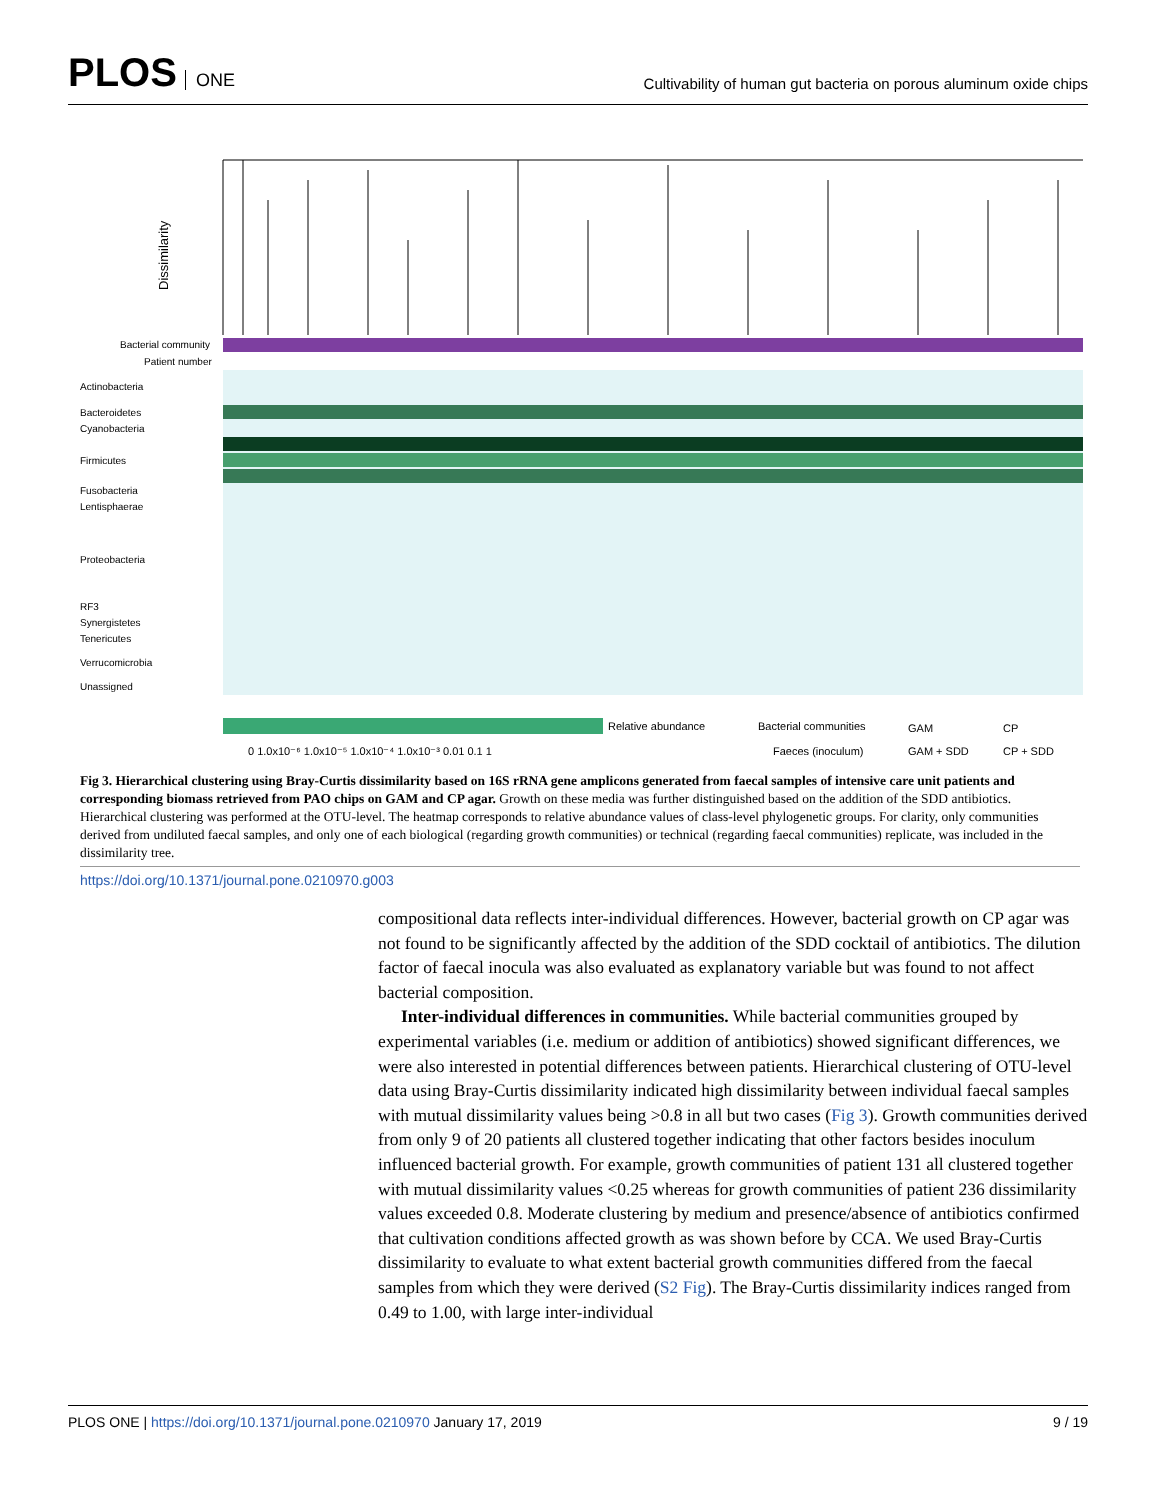PLOS ONE
Cultivability of human gut bacteria on porous aluminum oxide chips
Dissimilarity
Bacterial community
Patient number
Actinobacteria
Bacteroidetes
Cyanobacteria
Firmicutes
Fusobacteria
Lentisphaerae
Proteobacteria
RF3
Synergistetes
Tenericutes
Verrucomicrobia
Unassigned
Relative abundance
0 1.0x10⁻⁶ 1.0x10⁻⁵ 1.0x10⁻⁴ 1.0x10⁻³ 0.01 0.1 1
Bacterial communities
GAM
CP
Faeces (inoculum)
GAM + SDD
CP + SDD
Fig 3. Hierarchical clustering using Bray-Curtis dissimilarity based on 16S rRNA gene amplicons generated from faecal samples of intensive care unit patients and corresponding biomass retrieved from PAO chips on GAM and CP agar. Growth on these media was further distinguished based on the addition of the SDD antibiotics. Hierarchical clustering was performed at the OTU-level. The heatmap corresponds to relative abundance values of class-level phylogenetic groups. For clarity, only communities derived from undiluted faecal samples, and only one of each biological (regarding growth communities) or technical (regarding faecal communities) replicate, was included in the dissimilarity tree.
https://doi.org/10.1371/journal.pone.0210970.g003
compositional data reflects inter-individual differences. However, bacterial growth on CP agar was not found to be significantly affected by the addition of the SDD cocktail of antibiotics. The dilution factor of faecal inocula was also evaluated as explanatory variable but was found to not affect bacterial composition.
Inter-individual differences in communities. While bacterial communities grouped by experimental variables (i.e. medium or addition of antibiotics) showed significant differences, we were also interested in potential differences between patients. Hierarchical clustering of OTU-level data using Bray-Curtis dissimilarity indicated high dissimilarity between individual faecal samples with mutual dissimilarity values being >0.8 in all but two cases (Fig 3). Growth communities derived from only 9 of 20 patients all clustered together indicating that other factors besides inoculum influenced bacterial growth. For example, growth communities of patient 131 all clustered together with mutual dissimilarity values <0.25 whereas for growth communities of patient 236 dissimilarity values exceeded 0.8. Moderate clustering by medium and presence/absence of antibiotics confirmed that cultivation conditions affected growth as was shown before by CCA. We used Bray-Curtis dissimilarity to evaluate to what extent bacterial growth communities differed from the faecal samples from which they were derived (S2 Fig). The Bray-Curtis dissimilarity indices ranged from 0.49 to 1.00, with large inter-individual
PLOS ONE | https://doi.org/10.1371/journal.pone.0210970 January 17, 2019 9 / 19